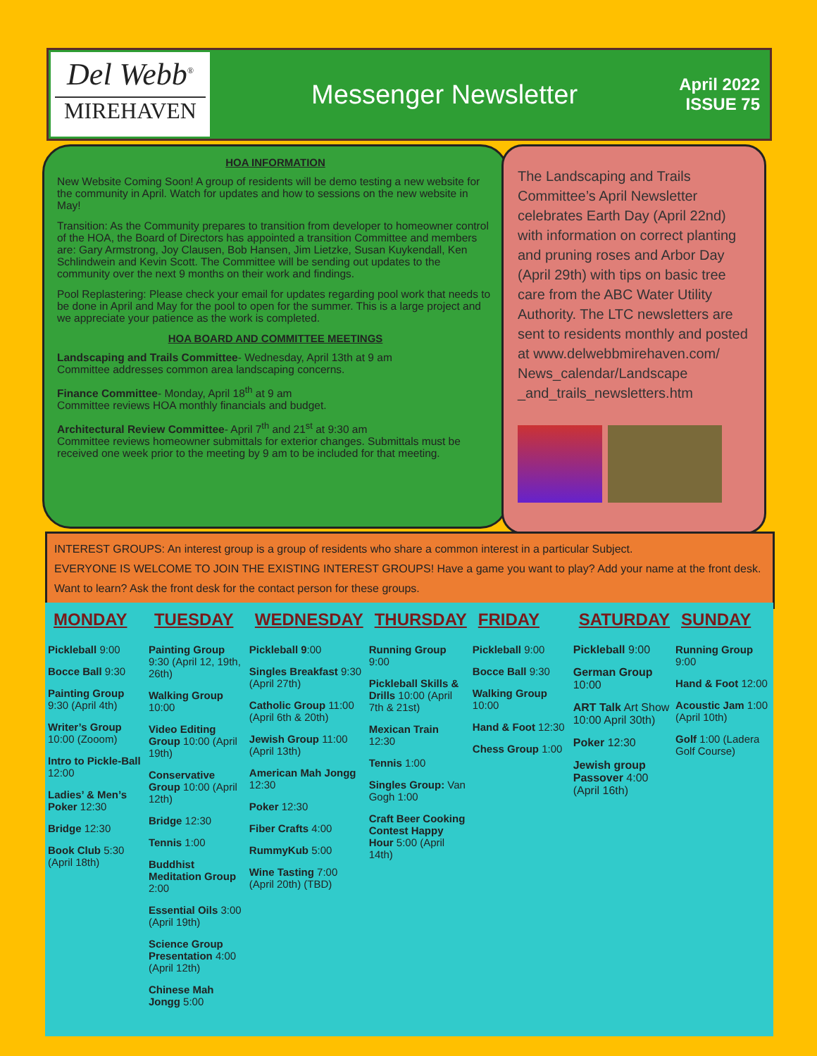Del Webb<sup>®</sup>
MIREHAVEN
Messenger Newsletter
April 2022
ISSUE 75
HOA INFORMATION
New Website Coming Soon! A group of residents will be demo testing a new website for the community in April. Watch for updates and how to sessions on the new website in May!
Transition: As the Community prepares to transition from developer to homeowner control of the HOA, the Board of Directors has appointed a transition Committee and members are: Gary Armstrong, Joy Clausen, Bob Hansen, Jim Lietzke, Susan Kuykendall, Ken Schlindwein and Kevin Scott. The Committee will be sending out updates to the community over the next 9 months on their work and findings.
Pool Replastering: Please check your email for updates regarding pool work that needs to be done in April and May for the pool to open for the summer. This is a large project and we appreciate your patience as the work is completed.
HOA BOARD AND COMMITTEE MEETINGS
Landscaping and Trails Committee- Wednesday, April 13th at 9 am
Committee addresses common area landscaping concerns.
Finance Committee- Monday, April 18<sup>th</sup> at 9 am
Committee reviews HOA monthly financials and budget.
Architectural Review Committee- April 7<sup>th</sup> and 21<sup>st</sup> at 9:30 am
Committee reviews homeowner submittals for exterior changes. Submittals must be received one week prior to the meeting by 9 am to be included for that meeting.
The Landscaping and Trails Committee’s April Newsletter celebrates Earth Day (April 22nd) with information on correct planting and pruning roses and Arbor Day (April 29th) with tips on basic tree care from the ABC Water Utility Authority. The LTC newsletters are sent to residents monthly and posted at www.delwebbmirehaven.com/ News_calendar/Landscape _and_trails_newsletters.htm
INTEREST GROUPS: An interest group is a group of residents who share a common interest in a particular Subject.
EVERYONE IS WELCOME TO JOIN THE EXISTING INTEREST GROUPS! Have a game you want to play? Add your name at the front desk. Want to learn? Ask the front desk for the contact person for these groups.
MONDAY
Pickleball 9:00
Bocce Ball 9:30
Painting Group 9:30 (April 4th)
Writer’s Group 10:00 (Zooom)
Intro to Pickle-Ball 12:00
Ladies’ & Men’s Poker 12:30
Bridge 12:30
Book Club 5:30 (April 18th)
TUESDAY
Painting Group 9:30 (April 12, 19th, 26th)
Walking Group 10:00
Video Editing Group 10:00 (April 19th)
Conservative Group 10:00 (April 12th)
Bridge 12:30
Tennis 1:00
Buddhist Meditation Group 2:00
Essential Oils 3:00 (April 19th)
Science Group Presentation 4:00 (April 12th)
Chinese Mah Jongg 5:00
WEDNESDAY
Pickleball 9:00
Singles Breakfast 9:30 (April 27th)
Catholic Group 11:00 (April 6th & 20th)
Jewish Group 11:00 (April 13th)
American Mah Jongg 12:30
Poker 12:30
Fiber Crafts 4:00
RummyKub 5:00
Wine Tasting 7:00 (April 20th) (TBD)
THURSDAY
Running Group 9:00
Pickleball Skills & Drills 10:00 (April 7th & 21st)
Mexican Train 12:30
Tennis 1:00
Singles Group: Van Gogh 1:00
Craft Beer Cooking Contest Happy Hour 5:00 (April 14th)
FRIDAY
Pickleball 9:00
Bocce Ball 9:30
Walking Group 10:00
Hand & Foot 12:30
Chess Group 1:00
SATURDAY
Pickleball 9:00
German Group 10:00
ART Talk Art Show 10:00 April 30th)
Poker 12:30
Jewish group Passover 4:00 (April 16th)
SUNDAY
Running Group 9:00
Hand & Foot 12:00
Acoustic Jam 1:00 (April 10th)
Golf 1:00 (Ladera Golf Course)